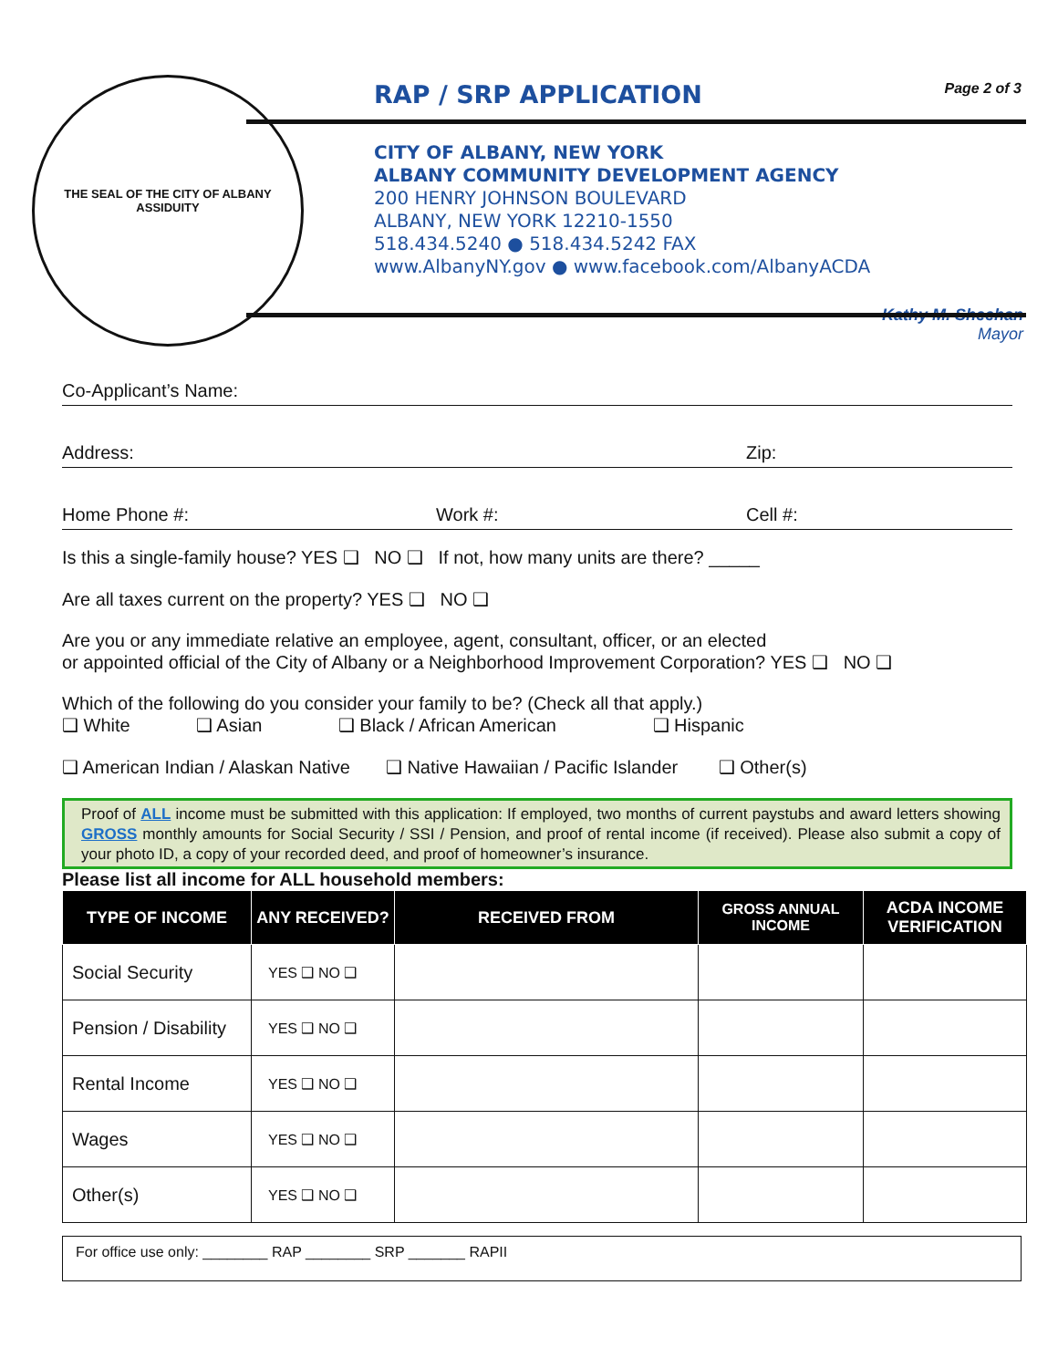THE SEAL OF THE CITY OF ALBANY
ASSIDUITY
RAP / SRP APPLICATION Page 2 of 3
CITY OF ALBANY, NEW YORK
ALBANY COMMUNITY DEVELOPMENT AGENCY
200 HENRY JOHNSON BOULEVARD
ALBANY, NEW YORK 12210-1550
518.434.5240 ● 518.434.5242 FAX
www.AlbanyNY.gov ● www.facebook.com/AlbanyACDA
Kathy M. Sheehan
Mayor
Co-Applicant’s Name:
Address: Zip:
Home Phone #: Work #: Cell #:
Is this a single-family house? YES ❑ NO ❑ If not, how many units are there? _____
Are all taxes current on the property? YES ❑ NO ❑
Are you or any immediate relative an employee, agent, consultant, officer, or an elected
or appointed official of the City of Albany or a Neighborhood Improvement Corporation? YES ❑ NO ❑
Which of the following do you consider your family to be? (Check all that apply.)
❑ White ❑ Asian ❑ Black / African American ❑ Hispanic
❑ American Indian / Alaskan Native ❑ Native Hawaiian / Pacific Islander ❑ Other(s)
Proof of ALL income must be submitted with this application: If employed, two months of current paystubs and award letters showing GROSS monthly amounts for Social Security / SSI / Pension, and proof of rental income (if received). Please also submit a copy of your photo ID, a copy of your recorded deed, and proof of homeowner’s insurance.
Please list all income for ALL household members:
| TYPE OF INCOME | ANY RECEIVED? | RECEIVED FROM | GROSS ANNUAL INCOME | ACDA INCOME VERIFICATION |
| --- | --- | --- | --- | --- |
| Social Security | YES ❑ NO ❑ | | | |
| Pension / Disability | YES ❑ NO ❑ | | | |
| Rental Income | YES ❑ NO ❑ | | | |
| Wages | YES ❑ NO ❑ | | | |
| Other(s) | YES ❑ NO ❑ | | | |
For office use only: ________ RAP ________ SRP _______ RAPII